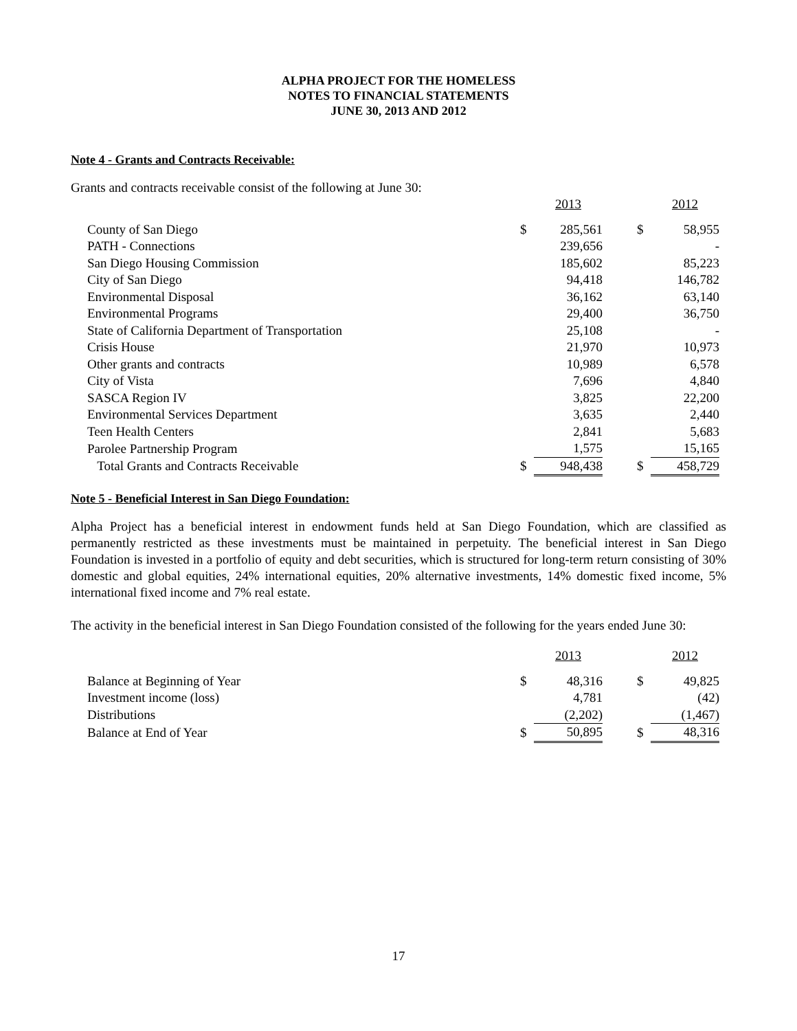ALPHA PROJECT FOR THE HOMELESS
NOTES TO FINANCIAL STATEMENTS
JUNE 30, 2013 AND 2012
Note 4 - Grants and Contracts Receivable:
Grants and contracts receivable consist of the following at June 30:
| | | 2013 | | | 2012 |
| County of San Diego | $ | 285,561 | | $ | 58,955 |
| PATH - Connections | | 239,656 | | | - |
| San Diego Housing Commission | | 185,602 | | | 85,223 |
| City of San Diego | | 94,418 | | | 146,782 |
| Environmental Disposal | | 36,162 | | | 63,140 |
| Environmental Programs | | 29,400 | | | 36,750 |
| State of California Department of Transportation | | 25,108 | | | - |
| Crisis House | | 21,970 | | | 10,973 |
| Other grants and contracts | | 10,989 | | | 6,578 |
| City of Vista | | 7,696 | | | 4,840 |
| SASCA Region IV | | 3,825 | | | 22,200 |
| Environmental Services Department | | 3,635 | | | 2,440 |
| Teen Health Centers | | 2,841 | | | 5,683 |
| Parolee Partnership Program | | 1,575 | | | 15,165 |
| Total Grants and Contracts Receivable | $ | 948,438 | | $ | 458,729 |
Note 5 - Beneficial Interest in San Diego Foundation:
Alpha Project has a beneficial interest in endowment funds held at San Diego Foundation, which are classified as permanently restricted as these investments must be maintained in perpetuity. The beneficial interest in San Diego Foundation is invested in a portfolio of equity and debt securities, which is structured for long-term return consisting of 30% domestic and global equities, 24% international equities, 20% alternative investments, 14% domestic fixed income, 5% international fixed income and 7% real estate.
The activity in the beneficial interest in San Diego Foundation consisted of the following for the years ended June 30:
| | | 2013 | | | 2012 |
| Balance at Beginning of Year | $ | 48,316 | | $ | 49,825 |
| Investment income (loss) | | 4,781 | | | (42) |
| Distributions | | (2,202) | | | (1,467) |
| Balance at End of Year | $ | 50,895 | | $ | 48,316 |
17